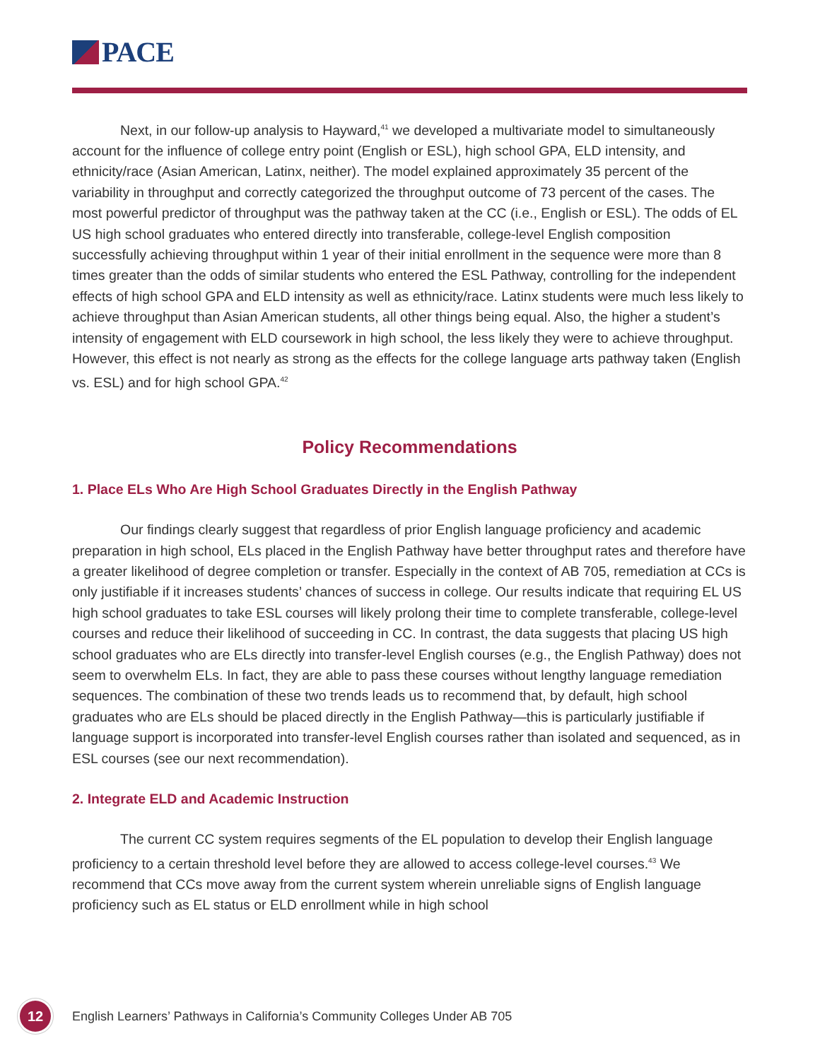PACE
Next, in our follow-up analysis to Hayward,<sup>41</sup> we developed a multivariate model to simultaneously account for the influence of college entry point (English or ESL), high school GPA, ELD intensity, and ethnicity/race (Asian American, Latinx, neither). The model explained approximately 35 percent of the variability in throughput and correctly categorized the throughput outcome of 73 percent of the cases. The most powerful predictor of throughput was the pathway taken at the CC (i.e., English or ESL). The odds of EL US high school graduates who entered directly into transferable, college-level English composition successfully achieving throughput within 1 year of their initial enrollment in the sequence were more than 8 times greater than the odds of similar students who entered the ESL Pathway, controlling for the independent effects of high school GPA and ELD intensity as well as ethnicity/race. Latinx students were much less likely to achieve throughput than Asian American students, all other things being equal. Also, the higher a student’s intensity of engagement with ELD coursework in high school, the less likely they were to achieve throughput. However, this effect is not nearly as strong as the effects for the college language arts pathway taken (English vs. ESL) and for high school GPA.<sup>42</sup>
Policy Recommendations
1. Place ELs Who Are High School Graduates Directly in the English Pathway
Our findings clearly suggest that regardless of prior English language proficiency and academic preparation in high school, ELs placed in the English Pathway have better throughput rates and therefore have a greater likelihood of degree completion or transfer. Especially in the context of AB 705, remediation at CCs is only justifiable if it increases students’ chances of success in college. Our results indicate that requiring EL US high school graduates to take ESL courses will likely prolong their time to complete transferable, college-level courses and reduce their likelihood of succeeding in CC. In contrast, the data suggests that placing US high school graduates who are ELs directly into transfer-level English courses (e.g., the English Pathway) does not seem to overwhelm ELs. In fact, they are able to pass these courses without lengthy language remediation sequences. The combination of these two trends leads us to recommend that, by default, high school graduates who are ELs should be placed directly in the English Pathway—this is particularly justifiable if language support is incorporated into transfer-level English courses rather than isolated and sequenced, as in ESL courses (see our next recommendation).
2. Integrate ELD and Academic Instruction
The current CC system requires segments of the EL population to develop their English language proficiency to a certain threshold level before they are allowed to access college-level courses.<sup>43</sup> We recommend that CCs move away from the current system wherein unreliable signs of English language proficiency such as EL status or ELD enrollment while in high school
12
English Learners’ Pathways in California’s Community Colleges Under AB 705